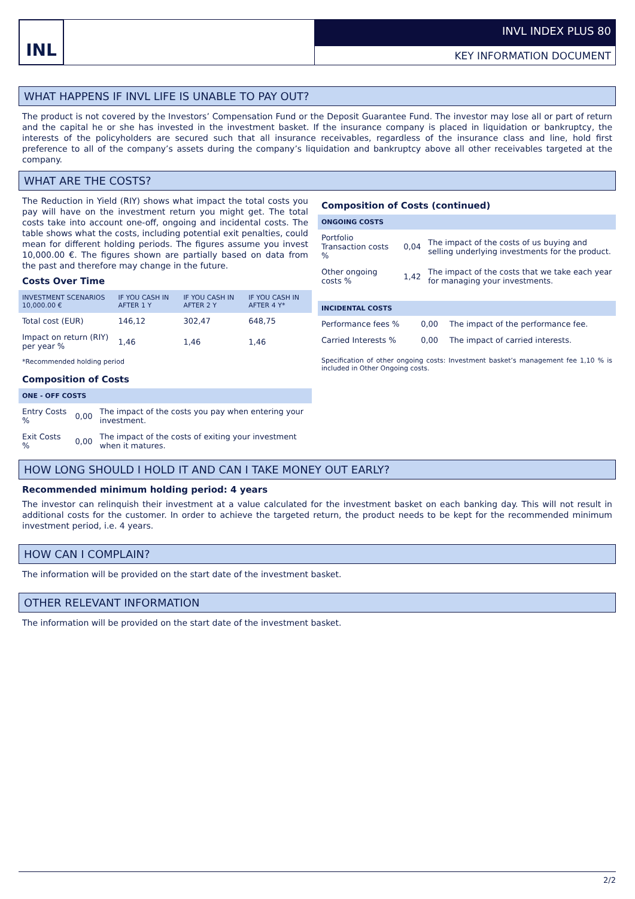INL INVL INDEX PLUS 80
KEY INFORMATION DOCUMENT
WHAT HAPPENS IF INVL LIFE IS UNABLE TO PAY OUT?
The product is not covered by the Investors’ Compensation Fund or the Deposit Guarantee Fund. The investor may lose all or part of return and the capital he or she has invested in the investment basket. If the insurance company is placed in liquidation or bankruptcy, the interests of the policyholders are secured such that all insurance receivables, regardless of the insurance class and line, hold first preference to all of the company’s assets during the company’s liquidation and bankruptcy above all other receivables targeted at the company.
WHAT ARE THE COSTS?
The Reduction in Yield (RIY) shows what impact the total costs you pay will have on the investment return you might get. The total costs take into account one-off, ongoing and incidental costs. The table shows what the costs, including potential exit penalties, could mean for different holding periods. The figures assume you invest 10,000.00 €. The figures shown are partially based on data from the past and therefore may change in the future.
Costs Over Time
| INVESTMENT SCENARIOS 10,000.00 € | IF YOU CASH IN AFTER 1 Y | IF YOU CASH IN AFTER 2 Y | IF YOU CASH IN AFTER 4 Y* |
| --- | --- | --- | --- |
| Total cost (EUR) | 146,12 | 302,47 | 648,75 |
| Impact on return (RIY) per year % | 1,46 | 1,46 | 1,46 |
| *Recommended holding period | | | |
Composition of Costs
| ONE - OFF COSTS | | |
| Entry Costs % | 0,00 | The impact of the costs you pay when entering your investment. |
| Exit Costs % | 0,00 | The impact of the costs of exiting your investment when it matures. |
Composition of Costs (continued)
| ONGOING COSTS | | |
| Portfolio Transaction costs % | 0,04 | The impact of the costs of us buying and selling underlying investments for the product. |
| Other ongoing costs % | 1,42 | The impact of the costs that we take each year for managing your investments. |
| INCIDENTAL COSTS | | |
| Performance fees % | 0,00 | The impact of the performance fee. |
| Carried Interests % | 0,00 | The impact of carried interests. |
Specification of other ongoing costs: Investment basket’s management fee 1,10 % is included in Other Ongoing costs.
HOW LONG SHOULD I HOLD IT AND CAN I TAKE MONEY OUT EARLY?
Recommended minimum holding period: 4 years
The investor can relinquish their investment at a value calculated for the investment basket on each banking day. This will not result in additional costs for the customer. In order to achieve the targeted return, the product needs to be kept for the recommended minimum investment period, i.e. 4 years.
HOW CAN I COMPLAIN?
The information will be provided on the start date of the investment basket.
OTHER RELEVANT INFORMATION
The information will be provided on the start date of the investment basket.
2/2